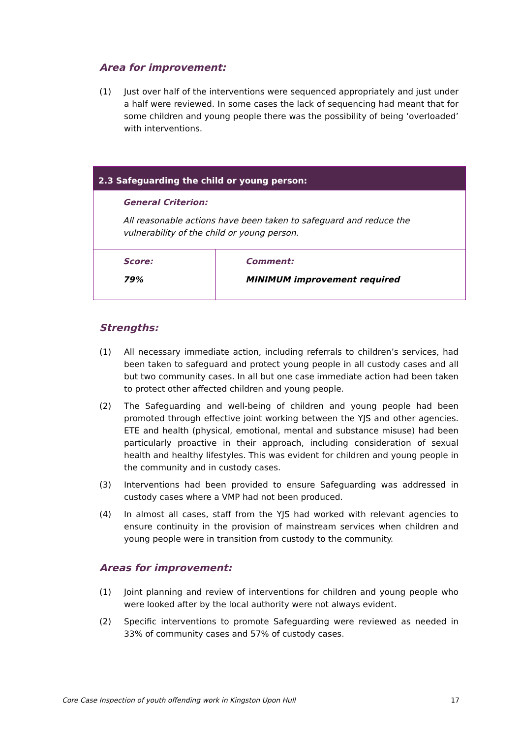Area for improvement:
(1) Just over half of the interventions were sequenced appropriately and just under a half were reviewed. In some cases the lack of sequencing had meant that for some children and young people there was the possibility of being ‘overloaded’ with interventions.
| 2.3 Safeguarding the child or young person: | |
| --- | --- |
| General Criterion: All reasonable actions have been taken to safeguard and reduce the vulnerability of the child or young person. | |
| Score: 79% | Comment: MINIMUM improvement required |
Strengths:
(1) All necessary immediate action, including referrals to children’s services, had been taken to safeguard and protect young people in all custody cases and all but two community cases. In all but one case immediate action had been taken to protect other affected children and young people.
(2) The Safeguarding and well-being of children and young people had been promoted through effective joint working between the YJS and other agencies. ETE and health (physical, emotional, mental and substance misuse) had been particularly proactive in their approach, including consideration of sexual health and healthy lifestyles. This was evident for children and young people in the community and in custody cases.
(3) Interventions had been provided to ensure Safeguarding was addressed in custody cases where a VMP had not been produced.
(4) In almost all cases, staff from the YJS had worked with relevant agencies to ensure continuity in the provision of mainstream services when children and young people were in transition from custody to the community.
Areas for improvement:
(1) Joint planning and review of interventions for children and young people who were looked after by the local authority were not always evident.
(2) Specific interventions to promote Safeguarding were reviewed as needed in 33% of community cases and 57% of custody cases.
Core Case Inspection of youth offending work in Kingston Upon Hull 17